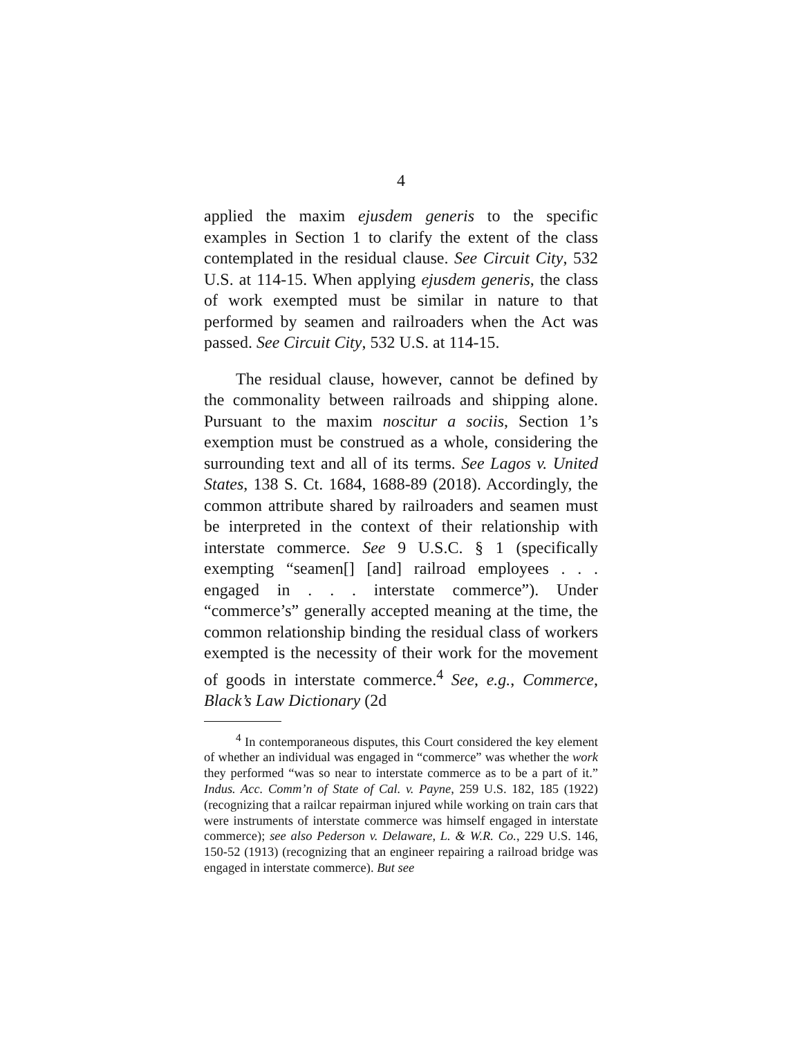4
applied the maxim ejusdem generis to the specific examples in Section 1 to clarify the extent of the class contemplated in the residual clause. See Circuit City, 532 U.S. at 114-15. When applying ejusdem generis, the class of work exempted must be similar in nature to that performed by seamen and railroaders when the Act was passed. See Circuit City, 532 U.S. at 114-15.
The residual clause, however, cannot be defined by the commonality between railroads and shipping alone. Pursuant to the maxim noscitur a sociis, Section 1’s exemption must be construed as a whole, considering the surrounding text and all of its terms. See Lagos v. United States, 138 S. Ct. 1684, 1688-89 (2018). Accordingly, the common attribute shared by railroaders and seamen must be interpreted in the context of their relationship with interstate commerce. See 9 U.S.C. § 1 (specifically exempting “seamen[] [and] railroad employees . . . engaged in . . . interstate commerce”). Under “commerce’s” generally accepted meaning at the time, the common relationship binding the residual class of workers exempted is the necessity of their work for the movement of goods in interstate commerce.<sup>4</sup> See, e.g., Commerce, Black’s Law Dictionary (2d
<sup>4</sup> In contemporaneous disputes, this Court considered the key element of whether an individual was engaged in “commerce” was whether the work they performed “was so near to interstate commerce as to be a part of it.” Indus. Acc. Comm’n of State of Cal. v. Payne, 259 U.S. 182, 185 (1922) (recognizing that a railcar repairman injured while working on train cars that were instruments of interstate commerce was himself engaged in interstate commerce); see also Pederson v. Delaware, L. & W.R. Co., 229 U.S. 146, 150-52 (1913) (recognizing that an engineer repairing a railroad bridge was engaged in interstate commerce). But see